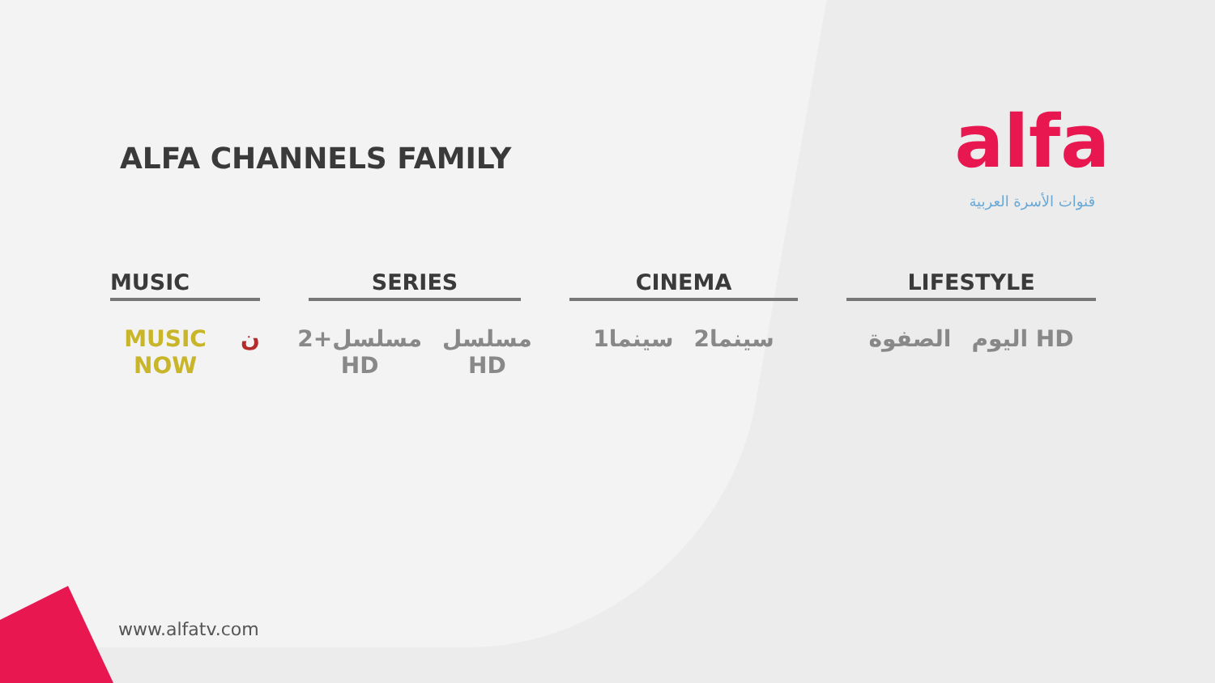ALFA CHANNELS FAMILY
alfa
قنوات الأسرة العربية
MUSIC
MUSIC NOW ن
SERIES
مسلسل+2 HD مسلسل HD
CINEMA
سينما1 سينما2
LIFESTYLE
الصفوة اليوم HD
www.alfatv.com